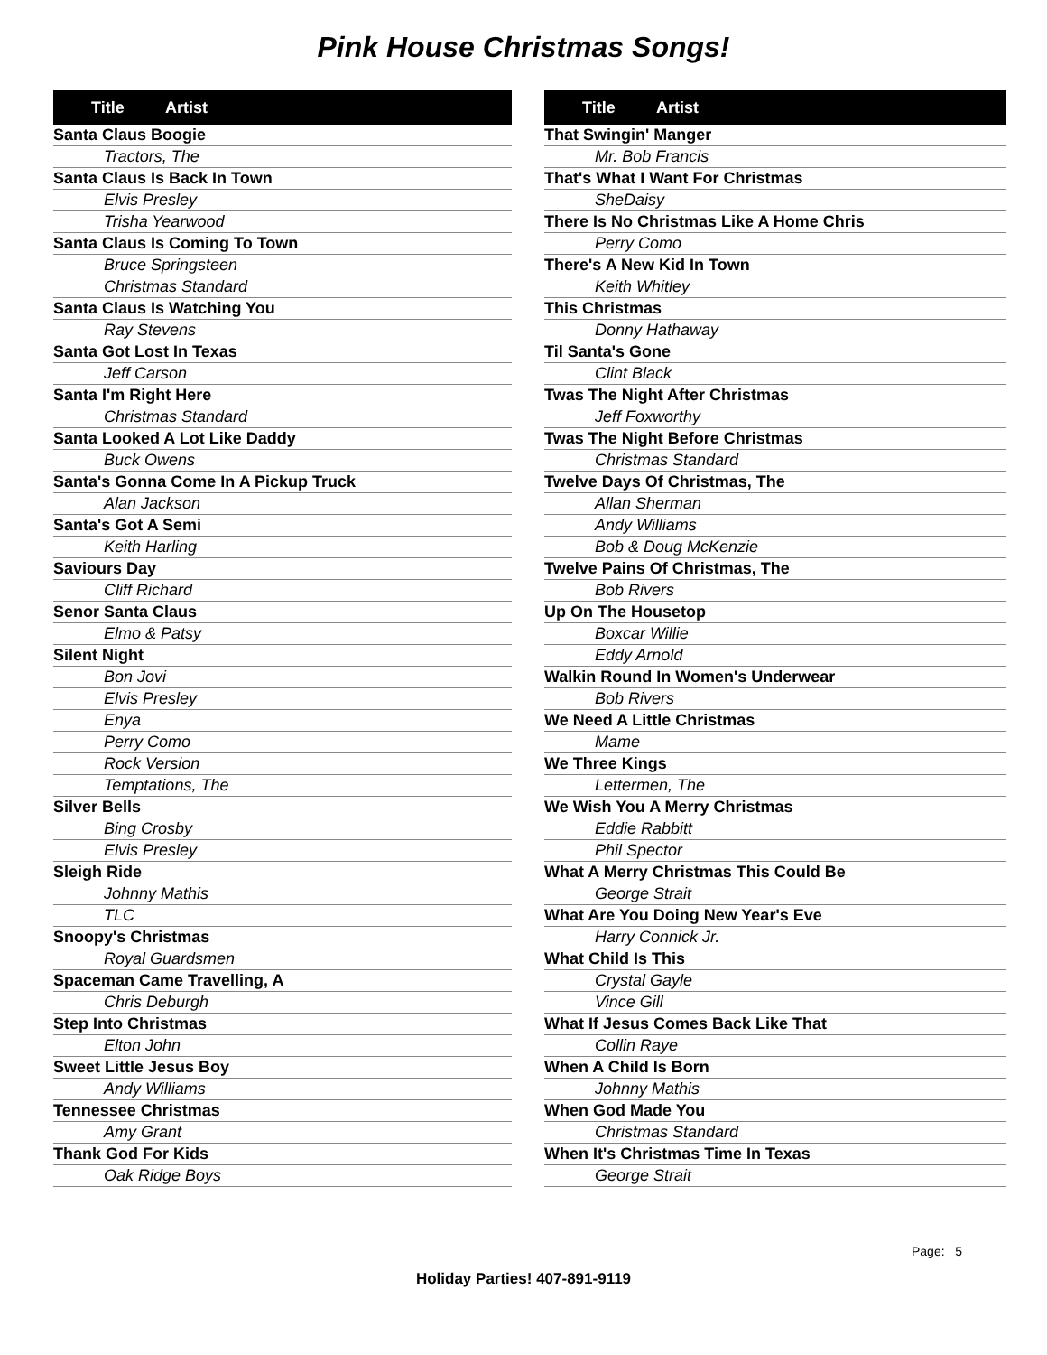Pink House Christmas Songs!
| Title | Artist |
| --- | --- |
| Santa Claus Boogie | |
| Tractors, The | |
| Santa Claus Is Back In Town | |
| Elvis Presley | |
| Trisha Yearwood | |
| Santa Claus Is Coming To Town | |
| Bruce Springsteen | |
| Christmas Standard | |
| Santa Claus Is Watching You | |
| Ray Stevens | |
| Santa Got Lost In Texas | |
| Jeff Carson | |
| Santa I'm Right Here | |
| Christmas Standard | |
| Santa Looked A Lot Like Daddy | |
| Buck Owens | |
| Santa's Gonna Come In A Pickup Truck | |
| Alan Jackson | |
| Santa's Got A Semi | |
| Keith Harling | |
| Saviours Day | |
| Cliff Richard | |
| Senor Santa Claus | |
| Elmo & Patsy | |
| Silent Night | |
| Bon Jovi | |
| Elvis Presley | |
| Enya | |
| Perry Como | |
| Rock Version | |
| Temptations, The | |
| Silver Bells | |
| Bing Crosby | |
| Elvis Presley | |
| Sleigh Ride | |
| Johnny Mathis | |
| TLC | |
| Snoopy's Christmas | |
| Royal Guardsmen | |
| Spaceman Came Travelling, A | |
| Chris Deburgh | |
| Step Into Christmas | |
| Elton John | |
| Sweet Little Jesus Boy | |
| Andy Williams | |
| Tennessee Christmas | |
| Amy Grant | |
| Thank God For Kids | |
| Oak Ridge Boys | |
| Title | Artist |
| --- | --- |
| That Swingin' Manger | |
| Mr. Bob Francis | |
| That's What I Want For Christmas | |
| SheDaisy | |
| There Is No Christmas Like A Home Chris | |
| Perry Como | |
| There's A New Kid In Town | |
| Keith Whitley | |
| This Christmas | |
| Donny Hathaway | |
| Til Santa's Gone | |
| Clint Black | |
| Twas The Night After Christmas | |
| Jeff Foxworthy | |
| Twas The Night Before Christmas | |
| Christmas Standard | |
| Twelve Days Of Christmas, The | |
| Allan Sherman | |
| Andy Williams | |
| Bob & Doug McKenzie | |
| Twelve Pains Of Christmas, The | |
| Bob Rivers | |
| Up On The Housetop | |
| Boxcar Willie | |
| Eddy Arnold | |
| Walkin Round In Women's Underwear | |
| Bob Rivers | |
| We Need A Little Christmas | |
| Mame | |
| We Three Kings | |
| Lettermen, The | |
| We Wish You A Merry Christmas | |
| Eddie Rabbitt | |
| Phil Spector | |
| What A Merry Christmas This Could Be | |
| George Strait | |
| What Are You Doing New Year's Eve | |
| Harry Connick Jr. | |
| What Child Is This | |
| Crystal Gayle | |
| Vince Gill | |
| What If Jesus Comes Back Like That | |
| Collin Raye | |
| When A Child Is Born | |
| Johnny Mathis | |
| When God Made You | |
| Christmas Standard | |
| When It's Christmas Time In Texas | |
| George Strait | |
Page: 5
Holiday Parties! 407-891-9119